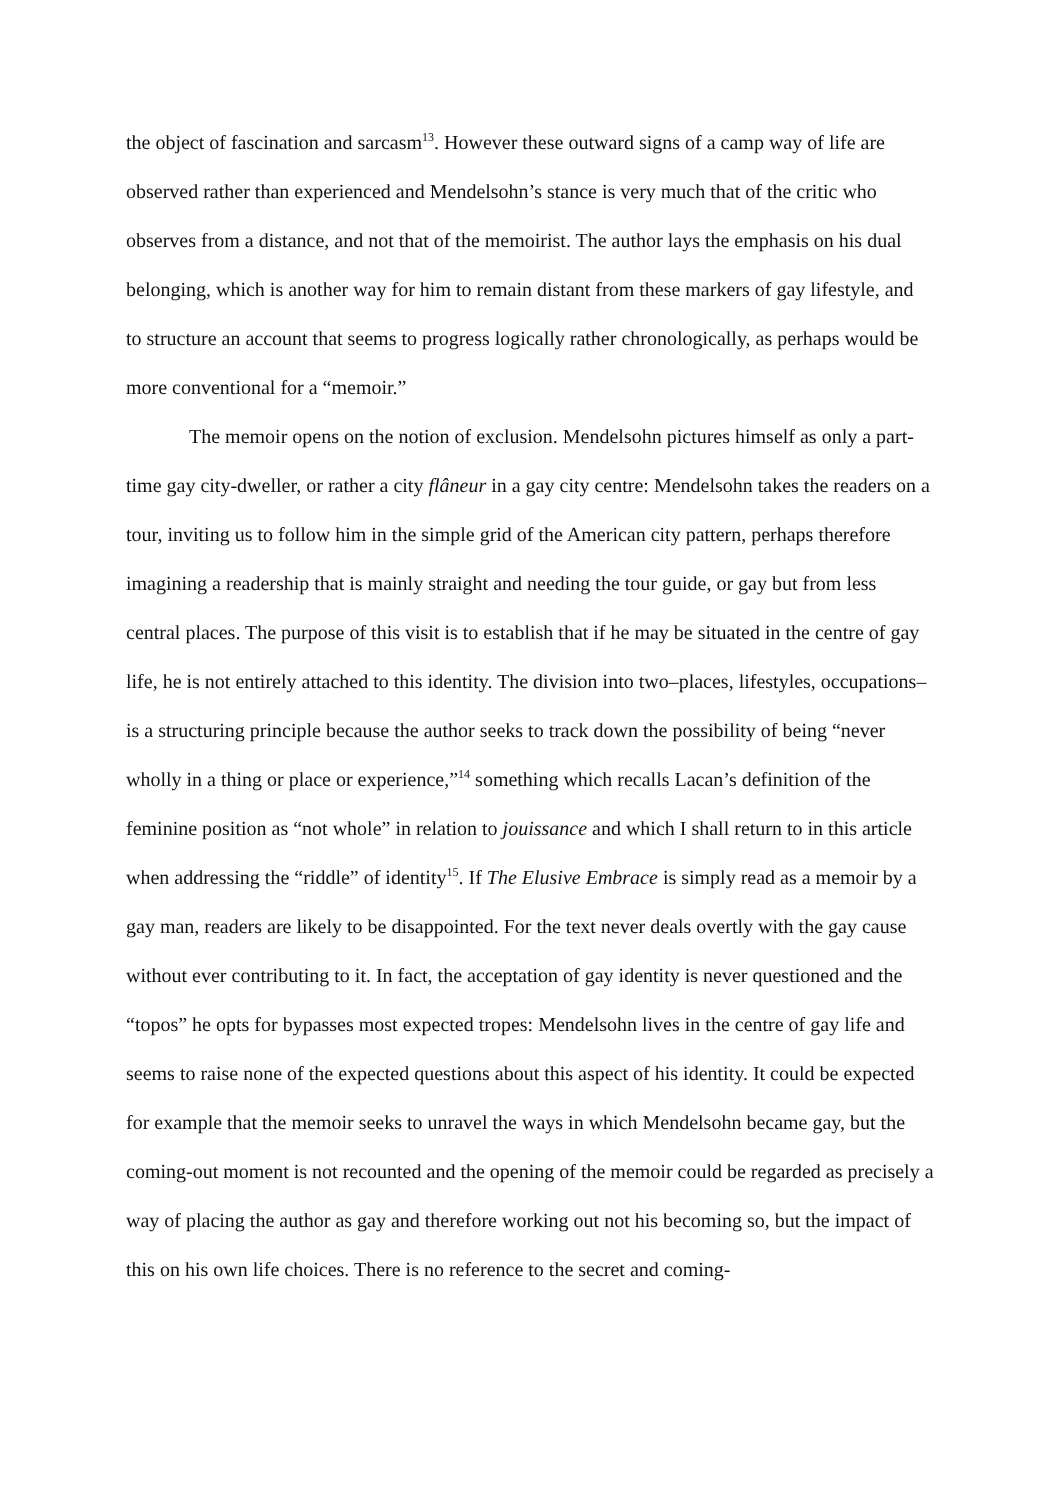the object of fascination and sarcasm<sup>13</sup>. However these outward signs of a camp way of life are observed rather than experienced and Mendelsohn’s stance is very much that of the critic who observes from a distance, and not that of the memoirist. The author lays the emphasis on his dual belonging, which is another way for him to remain distant from these markers of gay lifestyle, and to structure an account that seems to progress logically rather chronologically, as perhaps would be more conventional for a “memoir.”
The memoir opens on the notion of exclusion. Mendelsohn pictures himself as only a part-time gay city-dweller, or rather a city flâneur in a gay city centre: Mendelsohn takes the readers on a tour, inviting us to follow him in the simple grid of the American city pattern, perhaps therefore imagining a readership that is mainly straight and needing the tour guide, or gay but from less central places. The purpose of this visit is to establish that if he may be situated in the centre of gay life, he is not entirely attached to this identity. The division into two–places, lifestyles, occupations–is a structuring principle because the author seeks to track down the possibility of being “never wholly in a thing or place or experience,”<sup>14</sup> something which recalls Lacan’s definition of the feminine position as “not whole” in relation to jouissance and which I shall return to in this article when addressing the “riddle” of identity<sup>15</sup>. If The Elusive Embrace is simply read as a memoir by a gay man, readers are likely to be disappointed. For the text never deals overtly with the gay cause without ever contributing to it. In fact, the acceptation of gay identity is never questioned and the “topos” he opts for bypasses most expected tropes: Mendelsohn lives in the centre of gay life and seems to raise none of the expected questions about this aspect of his identity. It could be expected for example that the memoir seeks to unravel the ways in which Mendelsohn became gay, but the coming-out moment is not recounted and the opening of the memoir could be regarded as precisely a way of placing the author as gay and therefore working out not his becoming so, but the impact of this on his own life choices. There is no reference to the secret and coming-